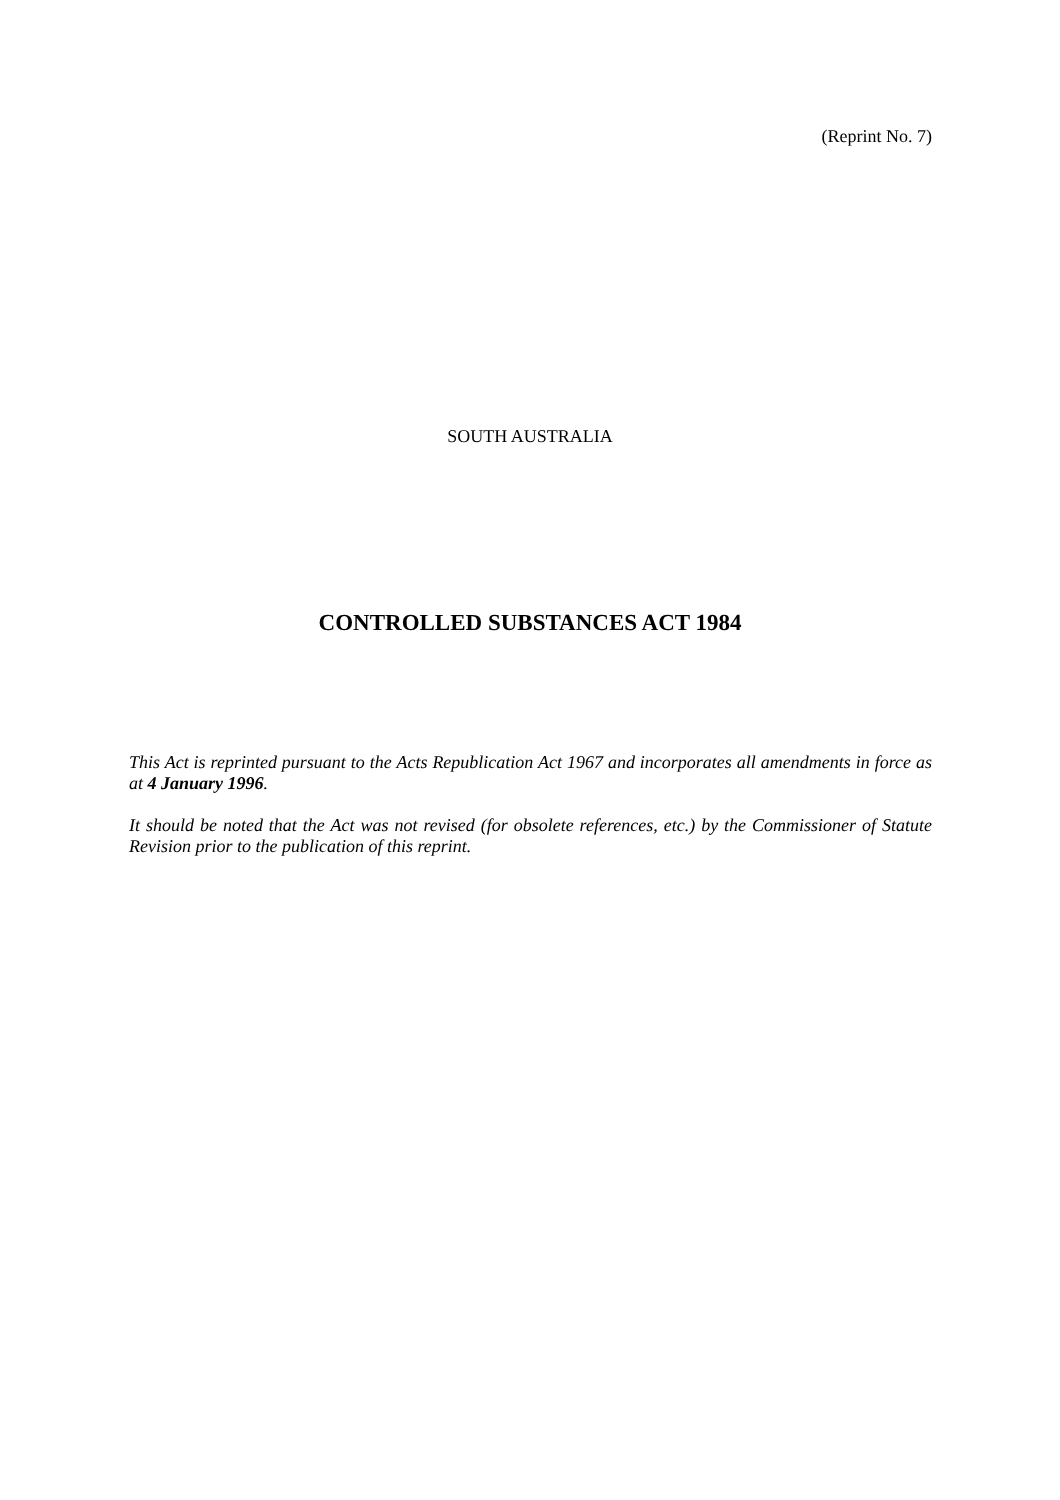(Reprint No. 7)
SOUTH AUSTRALIA
CONTROLLED SUBSTANCES ACT 1984
This Act is reprinted pursuant to the Acts Republication Act 1967 and incorporates all amendments in force as at 4 January 1996.
It should be noted that the Act was not revised (for obsolete references, etc.) by the Commissioner of Statute Revision prior to the publication of this reprint.